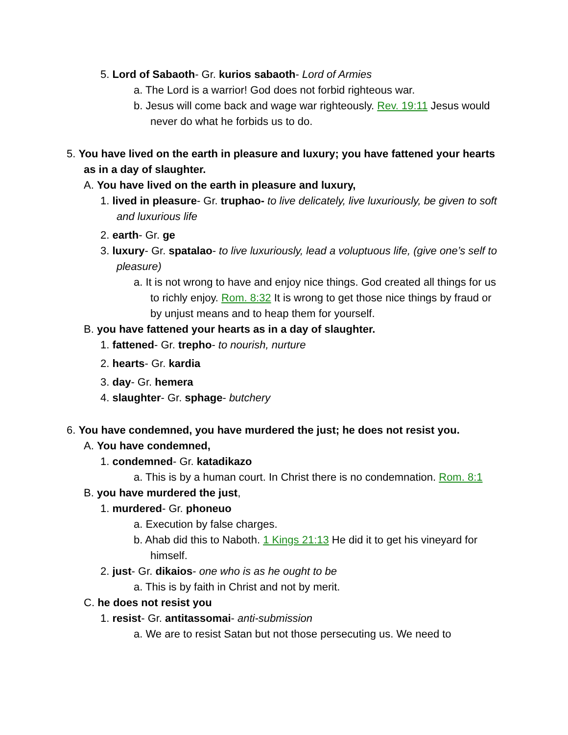5. Lord of Sabaoth- Gr. kurios sabaoth- Lord of Armies
a. The Lord is a warrior! God does not forbid righteous war.
b. Jesus will come back and wage war righteously. Rev. 19:11 Jesus would never do what he forbids us to do.
5. You have lived on the earth in pleasure and luxury; you have fattened your hearts as in a day of slaughter.
A. You have lived on the earth in pleasure and luxury,
1. lived in pleasure- Gr. truphao- to live delicately, live luxuriously, be given to soft and luxurious life
2. earth- Gr. ge
3. luxury- Gr. spatalao- to live luxuriously, lead a voluptuous life, (give one’s self to pleasure)
a. It is not wrong to have and enjoy nice things. God created all things for us to richly enjoy. Rom. 8:32 It is wrong to get those nice things by fraud or by unjust means and to heap them for yourself.
B. you have fattened your hearts as in a day of slaughter.
1. fattened- Gr. trepho- to nourish, nurture
2. hearts- Gr. kardia
3. day- Gr. hemera
4. slaughter- Gr. sphage- butchery
6. You have condemned, you have murdered the just; he does not resist you.
A. You have condemned,
1. condemned- Gr. katadikazo
a. This is by a human court. In Christ there is no condemnation. Rom. 8:1
B. you have murdered the just,
1. murdered- Gr. phoneuo
a. Execution by false charges.
b. Ahab did this to Naboth. 1 Kings 21:13 He did it to get his vineyard for himself.
2. just- Gr. dikaios- one who is as he ought to be
a. This is by faith in Christ and not by merit.
C. he does not resist you
1. resist- Gr. antitassomai- anti-submission
a. We are to resist Satan but not those persecuting us. We need to